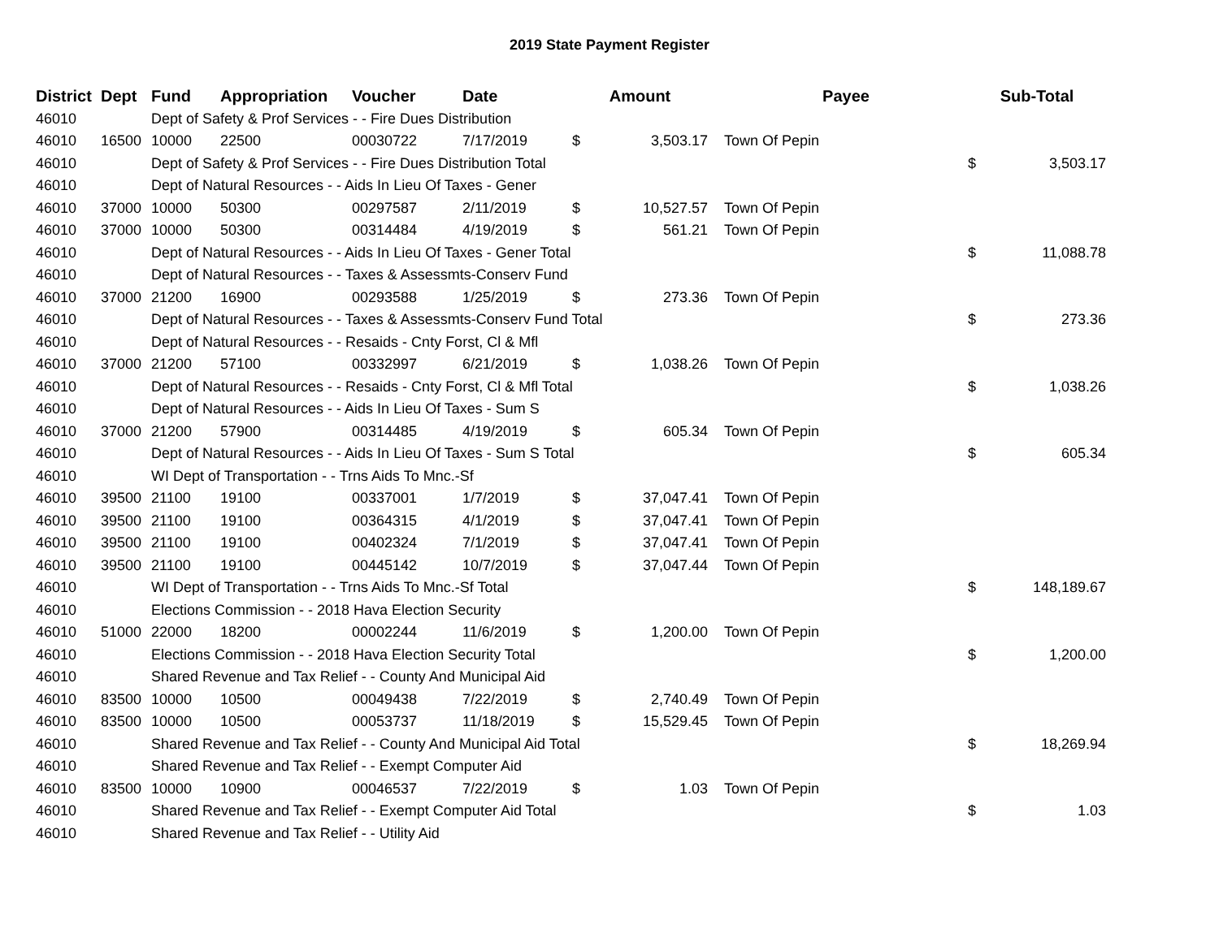2019 State Payment Register
| District | Dept | Fund | Appropriation | Voucher | Date | Amount | | | Payee | Sub-Total | |
| --- | --- | --- | --- | --- | --- | --- | --- | --- | --- | --- | --- |
| 46010 | | Dept of Safety & Prof Services - - Fire Dues Distribution | | | | | | | | | |
| 46010 | 16500 | 10000 | 22500 | 00030722 | 7/17/2019 | $ | 3,503.17 | | Town Of Pepin | | |
| 46010 | | Dept of Safety & Prof Services - - Fire Dues Distribution Total | | | | | | | | $ | 3,503.17 |
| 46010 | | Dept of Natural Resources - - Aids In Lieu Of Taxes - Gener | | | | | | | | | |
| 46010 | 37000 | 10000 | 50300 | 00297587 | 2/11/2019 | $ | 10,527.57 | | Town Of Pepin | | |
| 46010 | 37000 | 10000 | 50300 | 00314484 | 4/19/2019 | $ | 561.21 | | Town Of Pepin | | |
| 46010 | | Dept of Natural Resources - - Aids In Lieu Of Taxes - Gener Total | | | | | | | | $ | 11,088.78 |
| 46010 | | Dept of Natural Resources - - Taxes & Assessmts-Conserv Fund | | | | | | | | | |
| 46010 | 37000 | 21200 | 16900 | 00293588 | 1/25/2019 | $ | 273.36 | | Town Of Pepin | | |
| 46010 | | Dept of Natural Resources - - Taxes & Assessmts-Conserv Fund Total | | | | | | | | $ | 273.36 |
| 46010 | | Dept of Natural Resources - - Resaids - Cnty Forst, Cl & Mfl | | | | | | | | | |
| 46010 | 37000 | 21200 | 57100 | 00332997 | 6/21/2019 | $ | 1,038.26 | | Town Of Pepin | | |
| 46010 | | Dept of Natural Resources - - Resaids - Cnty Forst, Cl & Mfl Total | | | | | | | | $ | 1,038.26 |
| 46010 | | Dept of Natural Resources - - Aids In Lieu Of Taxes - Sum S | | | | | | | | | |
| 46010 | 37000 | 21200 | 57900 | 00314485 | 4/19/2019 | $ | 605.34 | | Town Of Pepin | | |
| 46010 | | Dept of Natural Resources - - Aids In Lieu Of Taxes - Sum S Total | | | | | | | | $ | 605.34 |
| 46010 | | WI Dept of Transportation - - Trns Aids To Mnc.-Sf | | | | | | | | | |
| 46010 | 39500 | 21100 | 19100 | 00337001 | 1/7/2019 | $ | 37,047.41 | | Town Of Pepin | | |
| 46010 | 39500 | 21100 | 19100 | 00364315 | 4/1/2019 | $ | 37,047.41 | | Town Of Pepin | | |
| 46010 | 39500 | 21100 | 19100 | 00402324 | 7/1/2019 | $ | 37,047.41 | | Town Of Pepin | | |
| 46010 | 39500 | 21100 | 19100 | 00445142 | 10/7/2019 | $ | 37,047.44 | | Town Of Pepin | | |
| 46010 | | WI Dept of Transportation - - Trns Aids To Mnc.-Sf Total | | | | | | | | $ | 148,189.67 |
| 46010 | | Elections Commission - - 2018 Hava Election Security | | | | | | | | | |
| 46010 | 51000 | 22000 | 18200 | 00002244 | 11/6/2019 | $ | 1,200.00 | | Town Of Pepin | | |
| 46010 | | Elections Commission - - 2018 Hava Election Security Total | | | | | | | | $ | 1,200.00 |
| 46010 | | Shared Revenue and Tax Relief - - County And Municipal Aid | | | | | | | | | |
| 46010 | 83500 | 10000 | 10500 | 00049438 | 7/22/2019 | $ | 2,740.49 | | Town Of Pepin | | |
| 46010 | 83500 | 10000 | 10500 | 00053737 | 11/18/2019 | $ | 15,529.45 | | Town Of Pepin | | |
| 46010 | | Shared Revenue and Tax Relief - - County And Municipal Aid Total | | | | | | | | $ | 18,269.94 |
| 46010 | | Shared Revenue and Tax Relief - - Exempt Computer Aid | | | | | | | | | |
| 46010 | 83500 | 10000 | 10900 | 00046537 | 7/22/2019 | $ | 1.03 | | Town Of Pepin | | |
| 46010 | | Shared Revenue and Tax Relief - - Exempt Computer Aid Total | | | | | | | | $ | 1.03 |
| 46010 | | Shared Revenue and Tax Relief - - Utility Aid | | | | | | | | | |